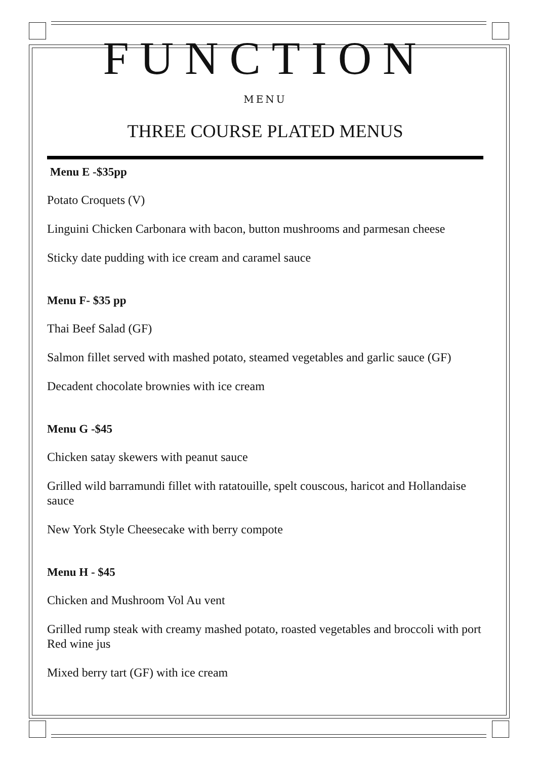FUNCTION
MENU
THREE COURSE PLATED MENUS
Menu E -$35pp
Potato Croquets (V)
Linguini Chicken Carbonara with bacon, button mushrooms and parmesan cheese
Sticky date pudding with ice cream and caramel sauce
Menu F- $35 pp
Thai Beef Salad (GF)
Salmon fillet served with mashed potato, steamed vegetables and garlic sauce (GF)
Decadent chocolate brownies with ice cream
Menu G -$45
Chicken satay skewers with peanut sauce
Grilled wild barramundi fillet with ratatouille, spelt couscous, haricot and Hollandaise sauce
New York Style Cheesecake with berry compote
Menu H - $45
Chicken and Mushroom Vol Au vent
Grilled rump steak with creamy mashed potato, roasted vegetables and broccoli with port Red wine jus
Mixed berry tart (GF) with ice cream